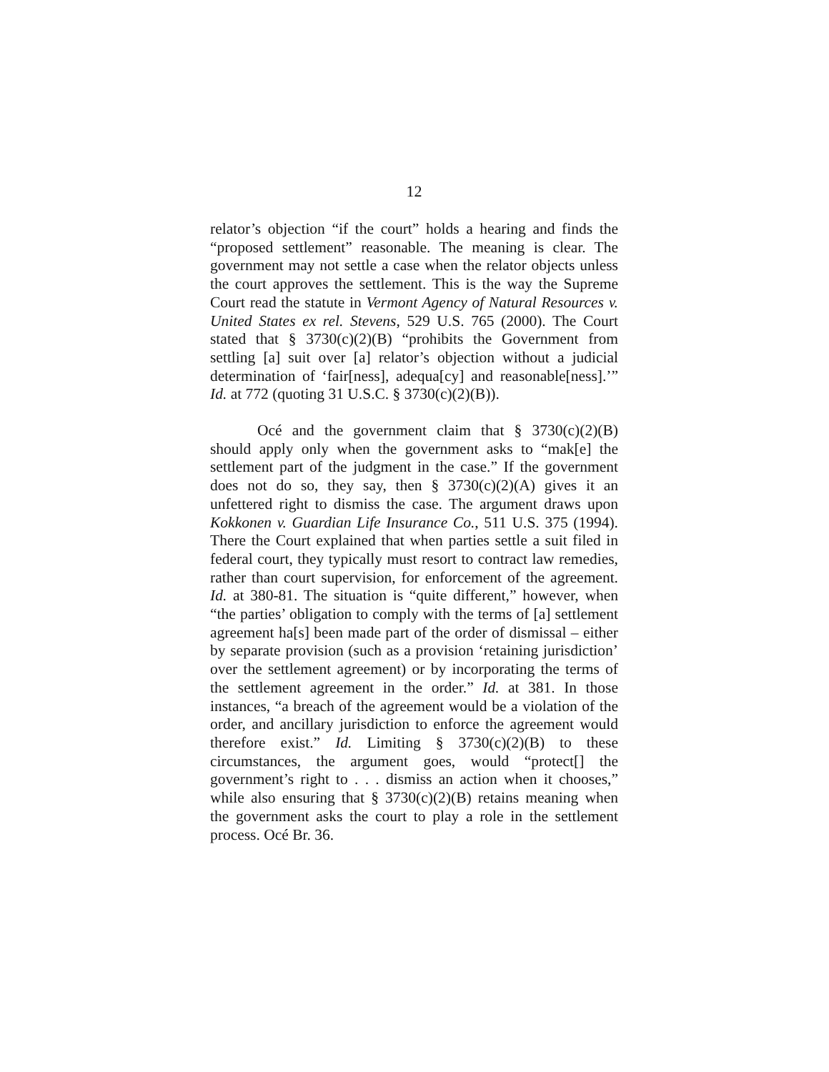12
relator’s objection “if the court” holds a hearing and finds the “proposed settlement” reasonable. The meaning is clear. The government may not settle a case when the relator objects unless the court approves the settlement. This is the way the Supreme Court read the statute in Vermont Agency of Natural Resources v. United States ex rel. Stevens, 529 U.S. 765 (2000). The Court stated that § 3730(c)(2)(B) “prohibits the Government from settling [a] suit over [a] relator’s objection without a judicial determination of ‘fair[ness], adequa[cy] and reasonable[ness].’” Id. at 772 (quoting 31 U.S.C. § 3730(c)(2)(B)).
Océ and the government claim that § 3730(c)(2)(B) should apply only when the government asks to “mak[e] the settlement part of the judgment in the case.” If the government does not do so, they say, then § 3730(c)(2)(A) gives it an unfettered right to dismiss the case. The argument draws upon Kokkonen v. Guardian Life Insurance Co., 511 U.S. 375 (1994). There the Court explained that when parties settle a suit filed in federal court, they typically must resort to contract law remedies, rather than court supervision, for enforcement of the agreement. Id. at 380-81. The situation is “quite different,” however, when “the parties’ obligation to comply with the terms of [a] settlement agreement ha[s] been made part of the order of dismissal – either by separate provision (such as a provision ‘retaining jurisdiction’ over the settlement agreement) or by incorporating the terms of the settlement agreement in the order.” Id. at 381. In those instances, “a breach of the agreement would be a violation of the order, and ancillary jurisdiction to enforce the agreement would therefore exist.” Id. Limiting § 3730(c)(2)(B) to these circumstances, the argument goes, would “protect[] the government’s right to . . . dismiss an action when it chooses,” while also ensuring that § 3730(c)(2)(B) retains meaning when the government asks the court to play a role in the settlement process. Océ Br. 36.